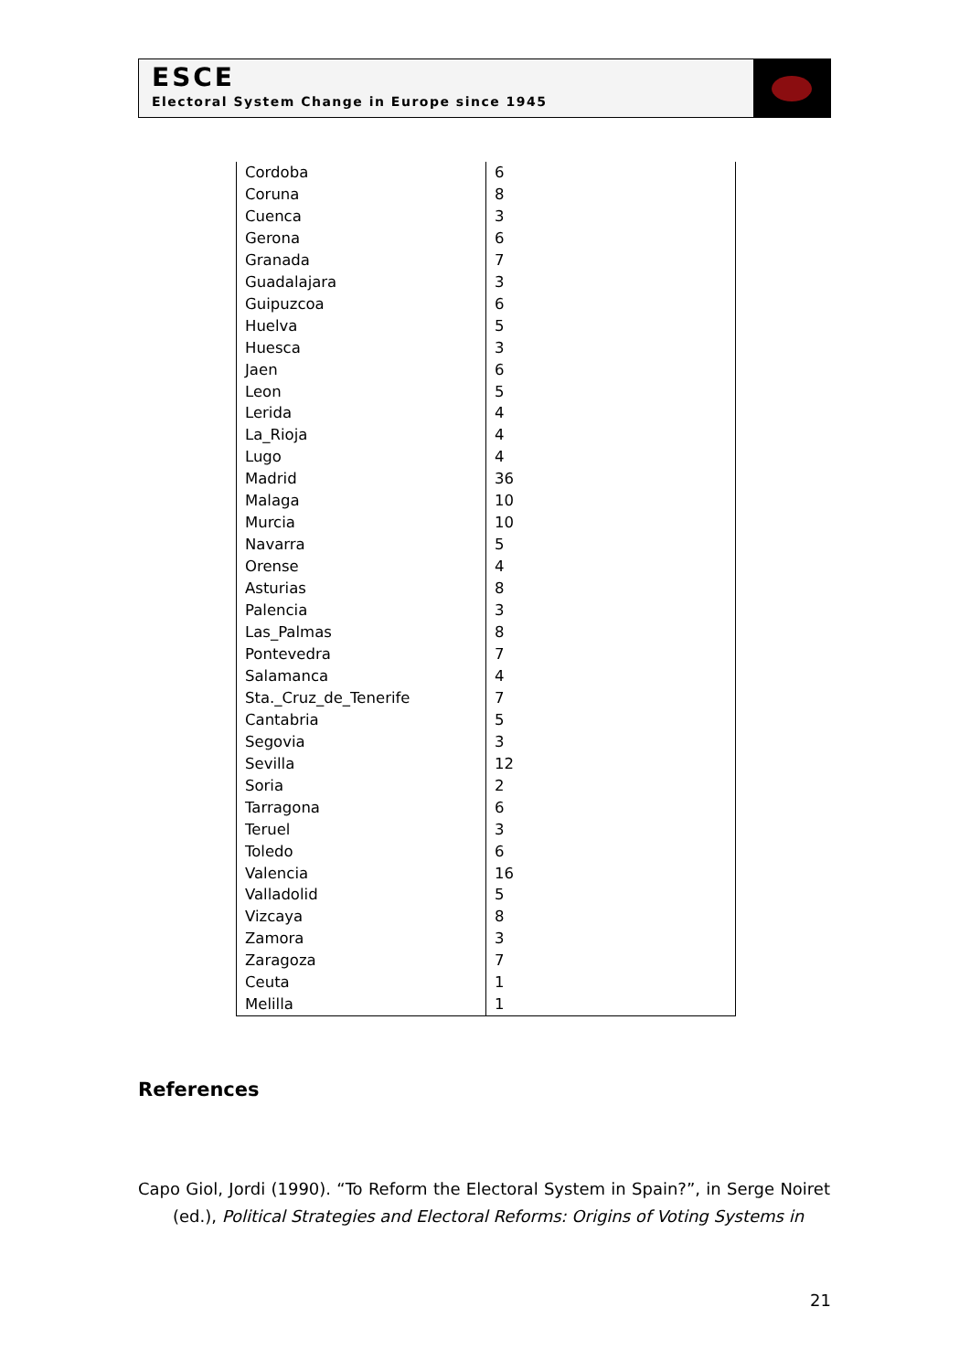ESCE
Electoral System Change in Europe since 1945
| Cordoba | 6 |
| Coruna | 8 |
| Cuenca | 3 |
| Gerona | 6 |
| Granada | 7 |
| Guadalajara | 3 |
| Guipuzcoa | 6 |
| Huelva | 5 |
| Huesca | 3 |
| Jaen | 6 |
| Leon | 5 |
| Lerida | 4 |
| La_Rioja | 4 |
| Lugo | 4 |
| Madrid | 36 |
| Malaga | 10 |
| Murcia | 10 |
| Navarra | 5 |
| Orense | 4 |
| Asturias | 8 |
| Palencia | 3 |
| Las_Palmas | 8 |
| Pontevedra | 7 |
| Salamanca | 4 |
| Sta._Cruz_de_Tenerife | 7 |
| Cantabria | 5 |
| Segovia | 3 |
| Sevilla | 12 |
| Soria | 2 |
| Tarragona | 6 |
| Teruel | 3 |
| Toledo | 6 |
| Valencia | 16 |
| Valladolid | 5 |
| Vizcaya | 8 |
| Zamora | 3 |
| Zaragoza | 7 |
| Ceuta | 1 |
| Melilla | 1 |
References
Capo Giol, Jordi (1990). “To Reform the Electoral System in Spain?”, in Serge Noiret (ed.), Political Strategies and Electoral Reforms: Origins of Voting Systems in
21